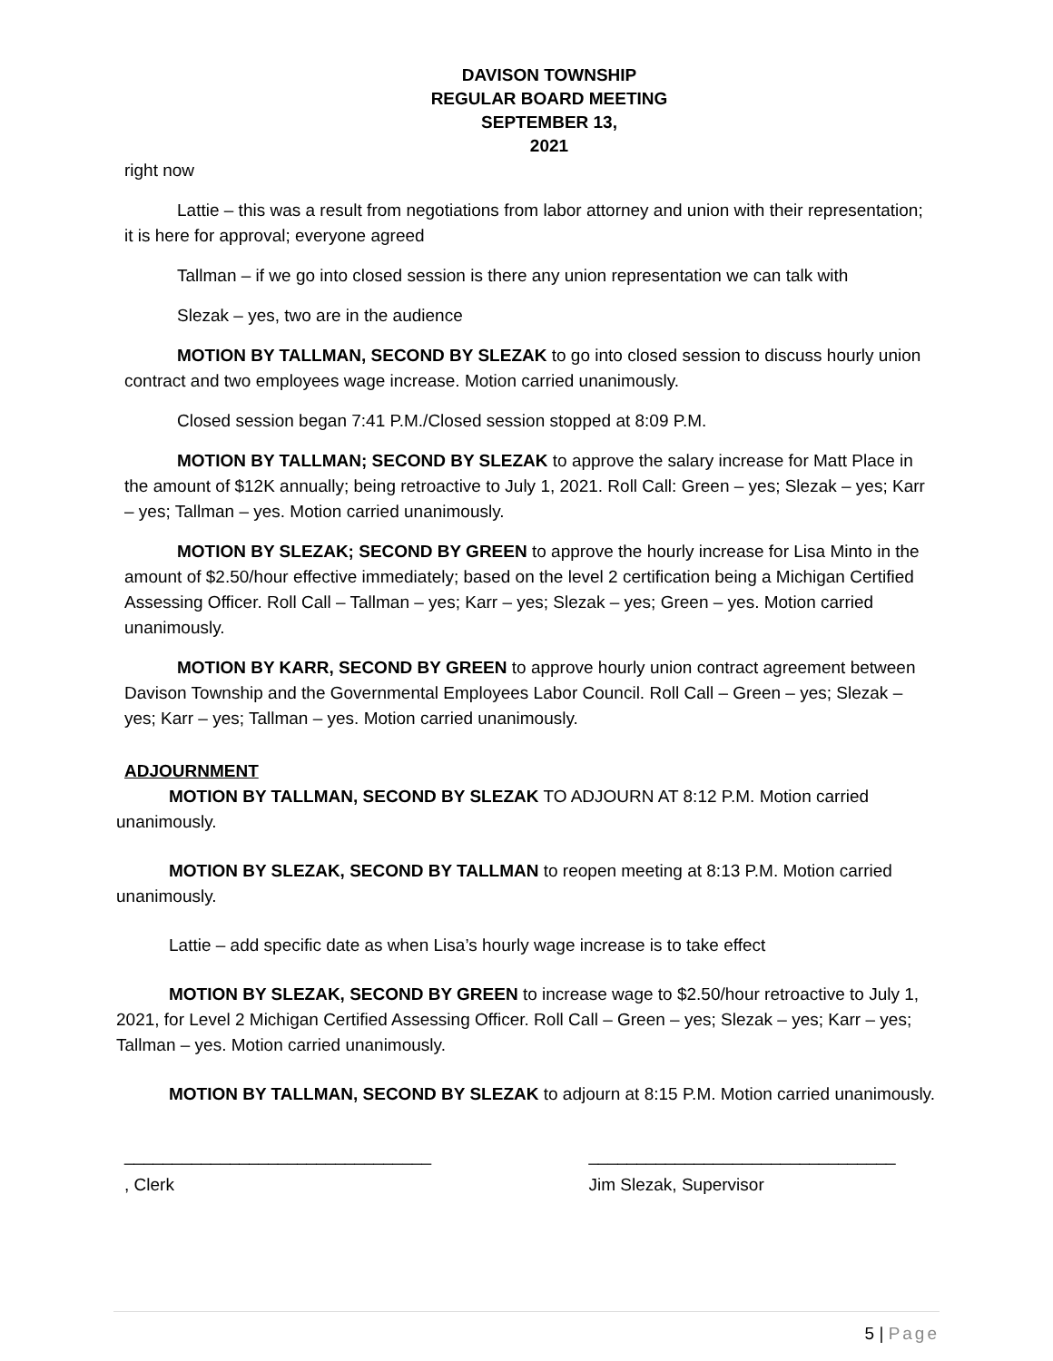DAVISON TOWNSHIP
REGULAR BOARD MEETING
SEPTEMBER 13,
2021
right now
Lattie – this was a result from negotiations from labor attorney and union with their representation; it is here for approval; everyone agreed
Tallman – if we go into closed session is there any union representation we can talk with
Slezak – yes, two are in the audience
MOTION BY TALLMAN, SECOND BY SLEZAK to go into closed session to discuss hourly union contract and two employees wage increase. Motion carried unanimously.
Closed session began 7:41 P.M./Closed session stopped at 8:09 P.M.
MOTION BY TALLMAN; SECOND BY SLEZAK to approve the salary increase for Matt Place in the amount of $12K annually; being retroactive to July 1, 2021. Roll Call: Green – yes; Slezak – yes; Karr – yes; Tallman – yes. Motion carried unanimously.
MOTION BY SLEZAK; SECOND BY GREEN to approve the hourly increase for Lisa Minto in the amount of $2.50/hour effective immediately; based on the level 2 certification being a Michigan Certified Assessing Officer. Roll Call – Tallman – yes; Karr – yes; Slezak – yes; Green – yes. Motion carried unanimously.
MOTION BY KARR, SECOND BY GREEN to approve hourly union contract agreement between Davison Township and the Governmental Employees Labor Council. Roll Call – Green – yes; Slezak – yes; Karr – yes; Tallman – yes. Motion carried unanimously.
ADJOURNMENT
MOTION BY TALLMAN, SECOND BY SLEZAK TO ADJOURN AT 8:12 P.M. Motion carried unanimously.
MOTION BY SLEZAK, SECOND BY TALLMAN to reopen meeting at 8:13 P.M. Motion carried unanimously.
Lattie – add specific date as when Lisa’s hourly wage increase is to take effect
MOTION BY SLEZAK, SECOND BY GREEN to increase wage to $2.50/hour retroactive to July 1, 2021, for Level 2 Michigan Certified Assessing Officer. Roll Call – Green – yes; Slezak – yes; Karr – yes; Tallman – yes. Motion carried unanimously.
MOTION BY TALLMAN, SECOND BY SLEZAK to adjourn at 8:15 P.M. Motion carried unanimously.
________________________________ ________________________________
, Clerk Jim Slezak, Supervisor
5 | Page